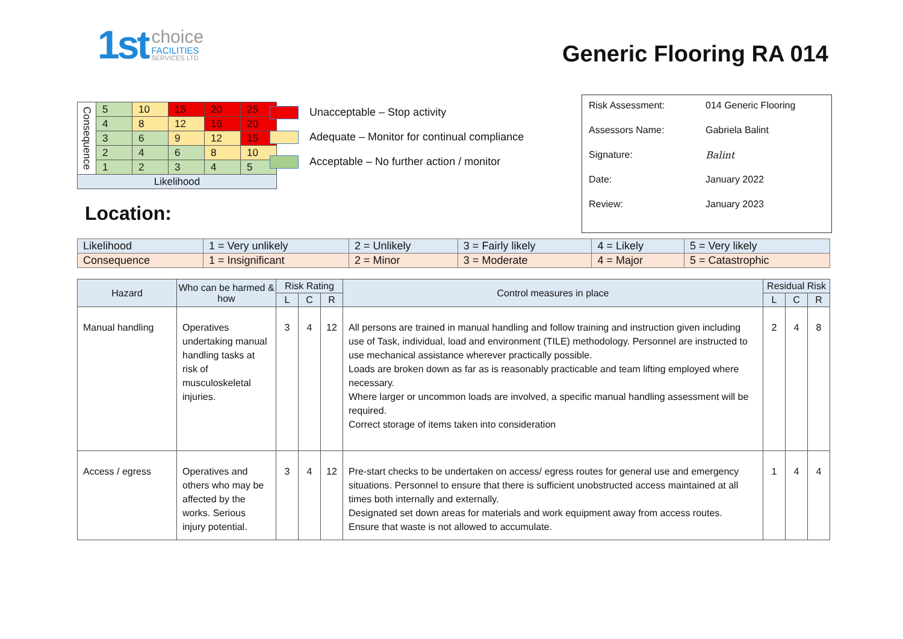1st
choice
FACILITIES
SERVICES LTD
Generic Flooring RA 014
| Consequence | 5 | 10 | 15 | 20 | 25 |
| | 4 | 8 | 12 | 16 | 20 |
| | 3 | 6 | 9 | 12 | 15 |
| | 2 | 4 | 6 | 8 | 10 |
| | 1 | 2 | 3 | 4 | 5 |
| Likelihood | | | | | |
Unacceptable – Stop activity
Adequate – Monitor for continual compliance
Acceptable – No further action / monitor
| Risk Assessment: | 014 Generic Flooring |
| Assessors Name: | Gabriela Balint |
| Signature: | Balint |
| Date: | January 2022 |
| Review: | January 2023 |
Location:
| Likelihood | 1 = Very unlikely | 2 = Unlikely | 3 = Fairly likely | 4 = Likely | 5 = Very likely |
| Consequence | 1 = Insignificant | 2 = Minor | 3 = Moderate | 4 = Major | 5 = Catastrophic |
| Hazard | Who can be harmed & how | Risk Rating | | | Control measures in place | Residual Risk | | |
| --- | --- | --- | --- | --- | --- | --- | --- | --- |
| | | L | C | R | | L | C | R |
| Manual handling | Operatives undertaking manual handling tasks at risk of musculoskeletal injuries. | 3 | 4 | 12 | All persons are trained in manual handling and follow training and instruction given including use of Task, individual, load and environment (TILE) methodology. Personnel are instructed to use mechanical assistance wherever practically possible. Loads are broken down as far as is reasonably practicable and team lifting employed where necessary. Where larger or uncommon loads are involved, a specific manual handling assessment will be required. Correct storage of items taken into consideration | 2 | 4 | 8 |
| Access / egress | Operatives and others who may be affected by the works. Serious injury potential. | 3 | 4 | 12 | Pre-start checks to be undertaken on access/ egress routes for general use and emergency situations. Personnel to ensure that there is sufficient unobstructed access maintained at all times both internally and externally. Designated set down areas for materials and work equipment away from access routes. Ensure that waste is not allowed to accumulate. | 1 | 4 | 4 |